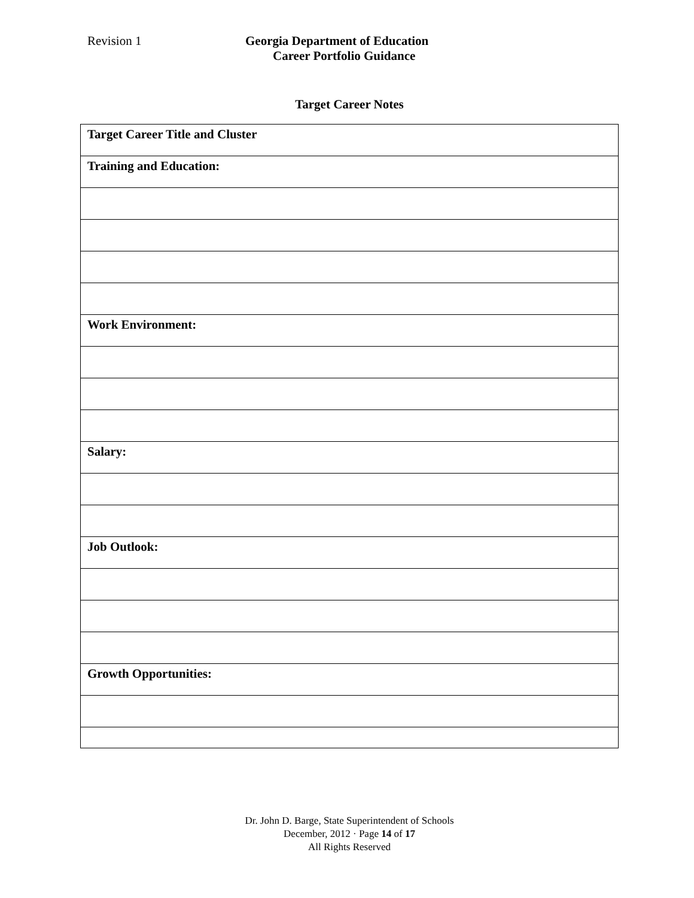Revision 1 Georgia Department of Education
Career Portfolio Guidance
Target Career Notes
| Target Career Title and Cluster |
| Training and Education: |
| Work Environment: |
| Salary: |
| Job Outlook: |
| Growth Opportunities: |
Dr. John D. Barge, State Superintendent of Schools
December, 2012 · Page 14 of 17
All Rights Reserved